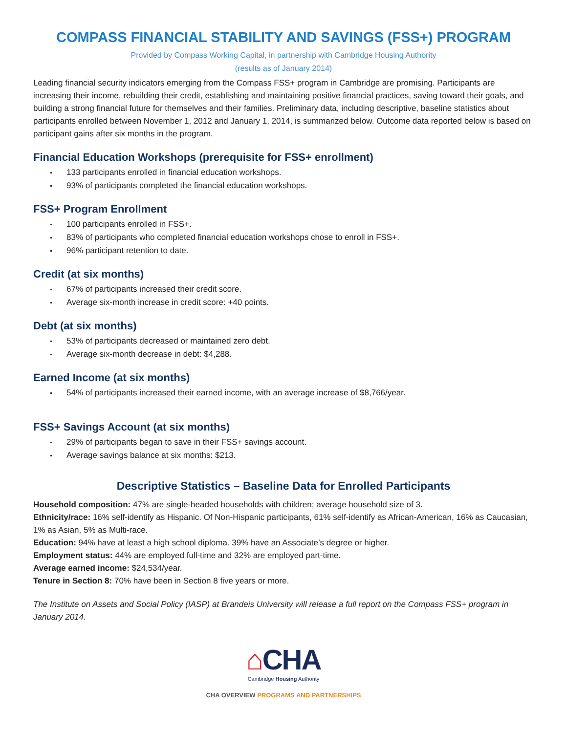COMPASS FINANCIAL STABILITY AND SAVINGS (FSS+) PROGRAM
Provided by Compass Working Capital, in partnership with Cambridge Housing Authority
(results as of January 2014)
Leading financial security indicators emerging from the Compass FSS+ program in Cambridge are promising. Participants are increasing their income, rebuilding their credit, establishing and maintaining positive financial practices, saving toward their goals, and building a strong financial future for themselves and their families. Preliminary data, including descriptive, baseline statistics about participants enrolled between November 1, 2012 and January 1, 2014, is summarized below. Outcome data reported below is based on participant gains after six months in the program.
Financial Education Workshops (prerequisite for FSS+ enrollment)
133 participants enrolled in financial education workshops.
93% of participants completed the financial education workshops.
FSS+ Program Enrollment
100 participants enrolled in FSS+.
83% of participants who completed financial education workshops chose to enroll in FSS+.
96% participant retention to date.
Credit (at six months)
67% of participants increased their credit score.
Average six-month increase in credit score: +40 points.
Debt (at six months)
53% of participants decreased or maintained zero debt.
Average six-month decrease in debt: $4,288.
Earned Income (at six months)
54% of participants increased their earned income, with an average increase of $8,766/year.
FSS+ Savings Account (at six months)
29% of participants began to save in their FSS+ savings account.
Average savings balance at six months: $213.
Descriptive Statistics – Baseline Data for Enrolled Participants
Household composition: 47% are single-headed households with children; average household size of 3.
Ethnicity/race: 16% self-identify as Hispanic. Of Non-Hispanic participants, 61% self-identify as African-American, 16% as Caucasian, 1% as Asian, 5% as Multi-race.
Education: 94% have at least a high school diploma. 39% have an Associate’s degree or higher.
Employment status: 44% are employed full-time and 32% are employed part-time.
Average earned income: $24,534/year.
Tenure in Section 8: 70% have been in Section 8 five years or more.
The Institute on Assets and Social Policy (IASP) at Brandeis University will release a full report on the Compass FSS+ program in January 2014.
⌂CHA
Cambridge Housing Authority
CHA OVERVIEW PROGRAMS AND PARTNERSHIPS